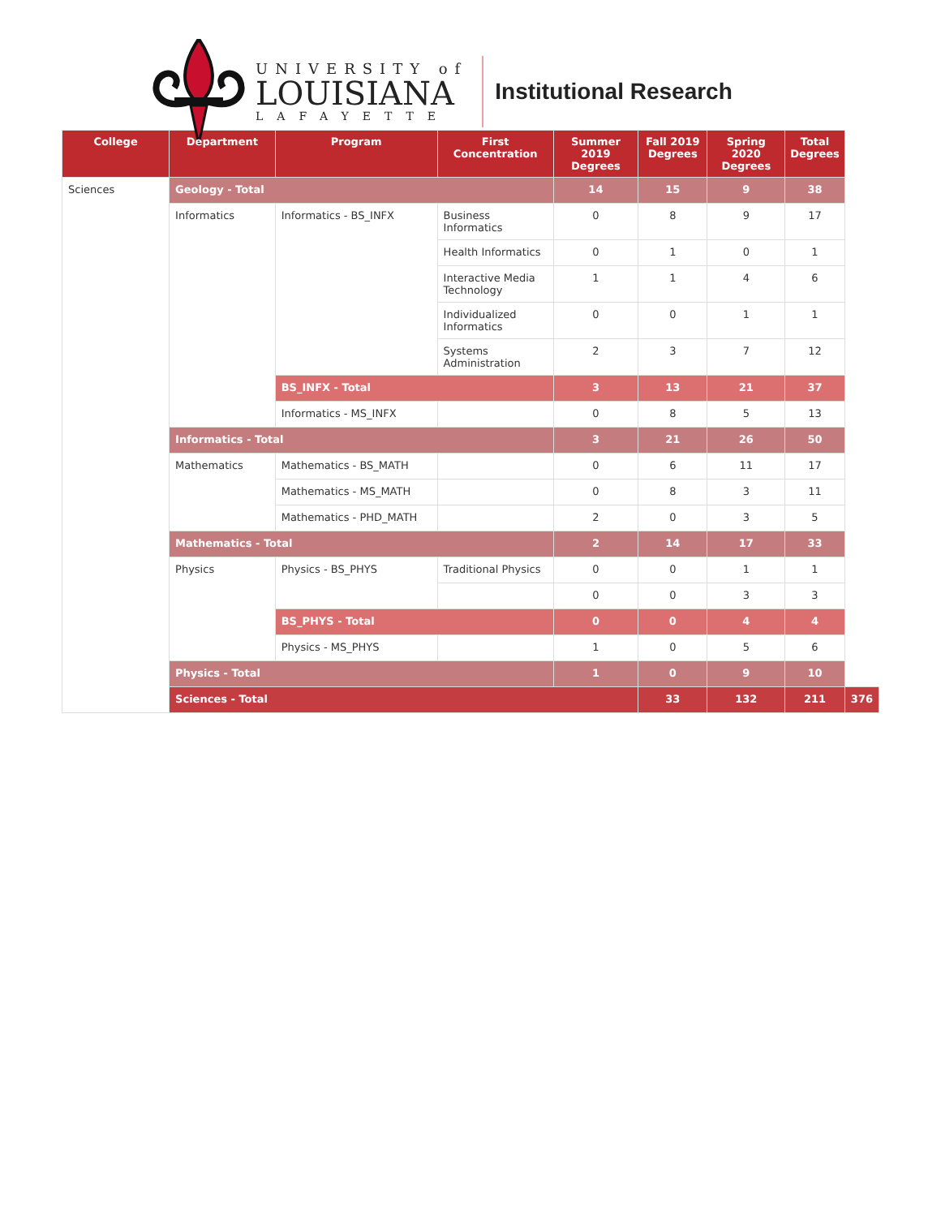UNIVERSITY of
LOUISIANA
LAFAYETTE
Institutional Research
| College | Department | Program | First Concentration | Summer 2019 Degrees | Fall 2019 Degrees | Spring 2020 Degrees | Total Degrees | |
| --- | --- | --- | --- | --- | --- | --- | --- | --- |
| Sciences | Geology - Total | | | 14 | 15 | 9 | 38 | |
| | Informatics | Informatics - BS_INFX | Business Informatics | 0 | 8 | 9 | 17 | |
| | | | Health Informatics | 0 | 1 | 0 | 1 | |
| | | | Interactive Media Technology | 1 | 1 | 4 | 6 | |
| | | | Individualized Informatics | 0 | 0 | 1 | 1 | |
| | | | Systems Administration | 2 | 3 | 7 | 12 | |
| | | BS_INFX - Total | | 3 | 13 | 21 | 37 | |
| | | Informatics - MS_INFX | | 0 | 8 | 5 | 13 | |
| | Informatics - Total | | | 3 | 21 | 26 | 50 | |
| | Mathematics | Mathematics - BS_MATH | | 0 | 6 | 11 | 17 | |
| | | Mathematics - MS_MATH | | 0 | 8 | 3 | 11 | |
| | | Mathematics - PHD_MATH | | 2 | 0 | 3 | 5 | |
| | Mathematics - Total | | | 2 | 14 | 17 | 33 | |
| | Physics | Physics - BS_PHYS | Traditional Physics | 0 | 0 | 1 | 1 | |
| | | | | 0 | 0 | 3 | 3 | |
| | | BS_PHYS - Total | | 0 | 0 | 4 | 4 | |
| | | Physics - MS_PHYS | | 1 | 0 | 5 | 6 | |
| | Physics - Total | | | 1 | 0 | 9 | 10 | |
| | Sciences - Total | | | | 33 | 132 | 211 | 376 |